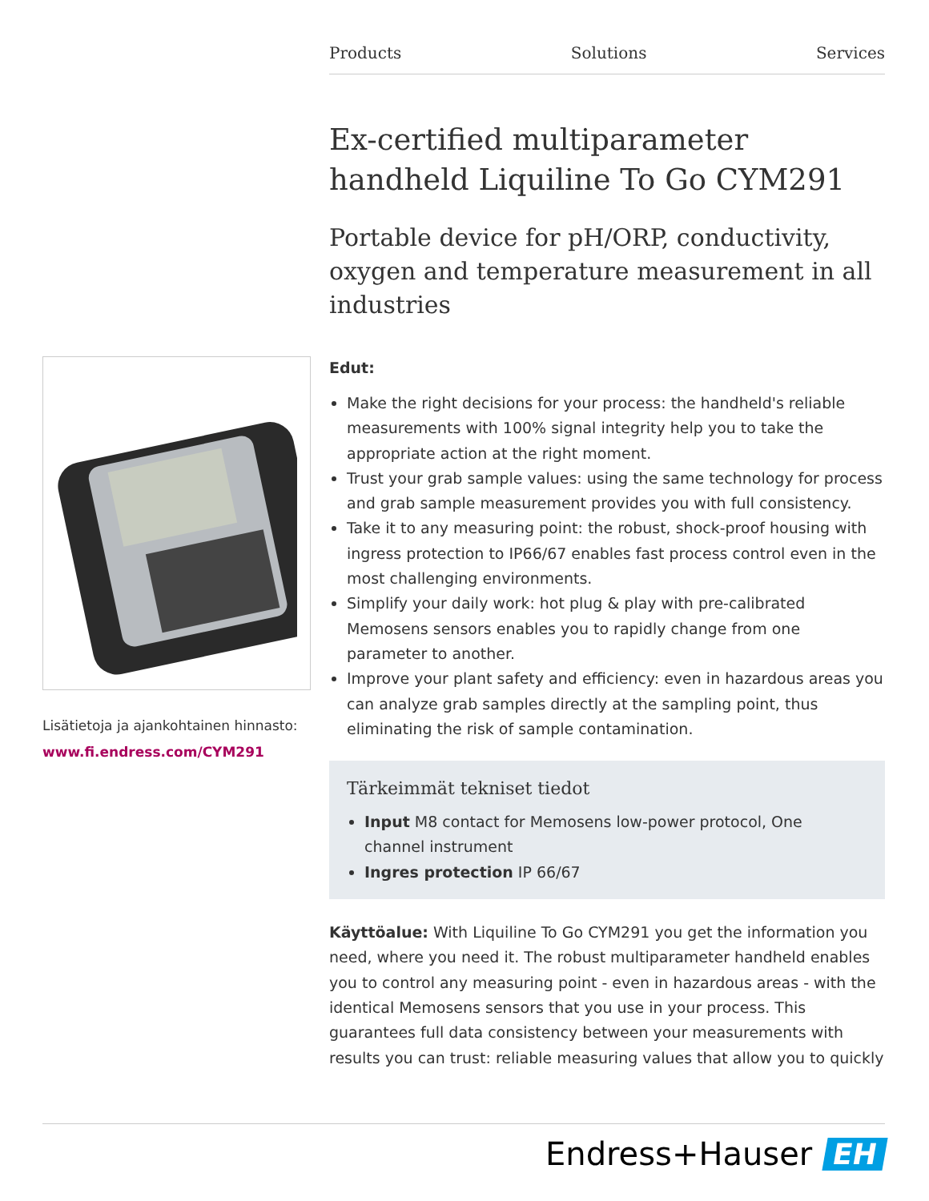Products Solutions Services
Lisätietoja ja ajankohtainen hinnasto:
www.fi.endress.com/CYM291
Ex-certified multiparameter handheld Liquiline To Go CYM291
Portable device for pH/ORP, conductivity, oxygen and temperature measurement in all industries
Edut:
Make the right decisions for your process: the handheld's reliable measurements with 100% signal integrity help you to take the appropriate action at the right moment.
Trust your grab sample values: using the same technology for process and grab sample measurement provides you with full consistency.
Take it to any measuring point: the robust, shock-proof housing with ingress protection to IP66/67 enables fast process control even in the most challenging environments.
Simplify your daily work: hot plug & play with pre-calibrated Memosens sensors enables you to rapidly change from one parameter to another.
Improve your plant safety and efficiency: even in hazardous areas you can analyze grab samples directly at the sampling point, thus eliminating the risk of sample contamination.
Tärkeimmät tekniset tiedot
Input M8 contact for Memosens low-power protocol, One channel instrument
Ingres protection IP 66/67
Käyttöalue: With Liquiline To Go CYM291 you get the information you need, where you need it. The robust multiparameter handheld enables you to control any measuring point - even in hazardous areas - with the identical Memosens sensors that you use in your process. This guarantees full data consistency between your measurements with results you can trust: reliable measuring values that allow you to quickly
Endress+Hauser EH